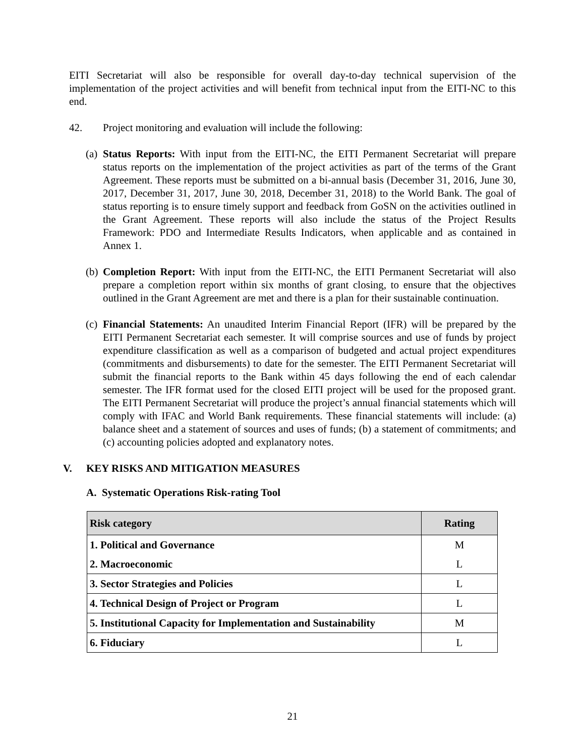EITI Secretariat will also be responsible for overall day-to-day technical supervision of the implementation of the project activities and will benefit from technical input from the EITI-NC to this end.
42. Project monitoring and evaluation will include the following:
(a)
Status Reports: With input from the EITI-NC, the EITI Permanent Secretariat will prepare status reports on the implementation of the project activities as part of the terms of the Grant Agreement. These reports must be submitted on a bi-annual basis (December 31, 2016, June 30, 2017, December 31, 2017, June 30, 2018, December 31, 2018) to the World Bank. The goal of status reporting is to ensure timely support and feedback from GoSN on the activities outlined in the Grant Agreement. These reports will also include the status of the Project Results Framework: PDO and Intermediate Results Indicators, when applicable and as contained in Annex 1.
(b)
Completion Report: With input from the EITI-NC, the EITI Permanent Secretariat will also prepare a completion report within six months of grant closing, to ensure that the objectives outlined in the Grant Agreement are met and there is a plan for their sustainable continuation.
(c)
Financial Statements: An unaudited Interim Financial Report (IFR) will be prepared by the EITI Permanent Secretariat each semester. It will comprise sources and use of funds by project expenditure classification as well as a comparison of budgeted and actual project expenditures (commitments and disbursements) to date for the semester. The EITI Permanent Secretariat will submit the financial reports to the Bank within 45 days following the end of each calendar semester. The IFR format used for the closed EITI project will be used for the proposed grant. The EITI Permanent Secretariat will produce the project’s annual financial statements which will comply with IFAC and World Bank requirements. These financial statements will include: (a) balance sheet and a statement of sources and uses of funds; (b) a statement of commitments; and (c) accounting policies adopted and explanatory notes.
V. KEY RISKS AND MITIGATION MEASURES
A. Systematic Operations Risk-rating Tool
| Risk category | Rating |
| --- | --- |
| 1. Political and Governance | M |
| 2. Macroeconomic | L |
| 3. Sector Strategies and Policies | L |
| 4. Technical Design of Project or Program | L |
| 5. Institutional Capacity for Implementation and Sustainability | M |
| 6. Fiduciary | L |
21